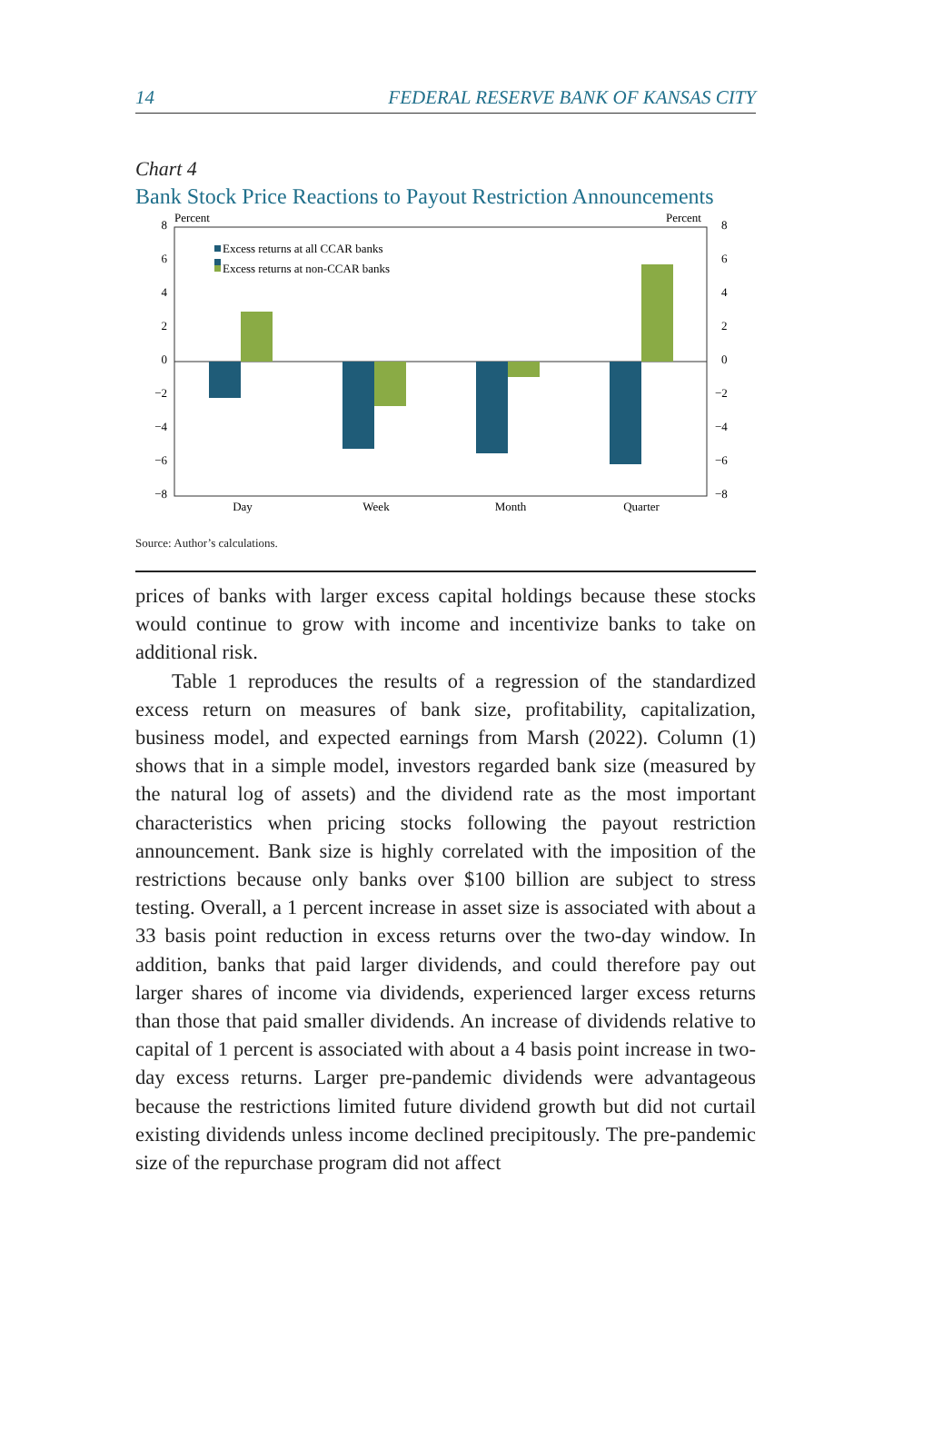14 FEDERAL RESERVE BANK OF KANSAS CITY
Chart 4
Bank Stock Price Reactions to Payout Restriction Announcements
Percent
Percent
8
6
4
2
0
−2
−4
−6
−8
8
6
4
2
0
−2
−4
−6
−8
Excess returns at all CCAR banks
Excess returns at non-CCAR banks
Day
Week
Month
Quarter
Source: Author’s calculations.
prices of banks with larger excess capital holdings because these stocks would continue to grow with income and incentivize banks to take on additional risk.
Table 1 reproduces the results of a regression of the standardized excess return on measures of bank size, profitability, capitalization, business model, and expected earnings from Marsh (2022). Column (1) shows that in a simple model, investors regarded bank size (measured by the natural log of assets) and the dividend rate as the most important characteristics when pricing stocks following the payout restriction announcement. Bank size is highly correlated with the imposition of the restrictions because only banks over $100 billion are subject to stress testing. Overall, a 1 percent increase in asset size is associated with about a 33 basis point reduction in excess returns over the two-day window. In addition, banks that paid larger dividends, and could therefore pay out larger shares of income via dividends, experienced larger excess returns than those that paid smaller dividends. An increase of dividends relative to capital of 1 percent is associated with about a 4 basis point increase in two-day excess returns. Larger pre-pandemic dividends were advantageous because the restrictions limited future dividend growth but did not curtail existing dividends unless income declined precipitously. The pre-pandemic size of the repurchase program did not affect